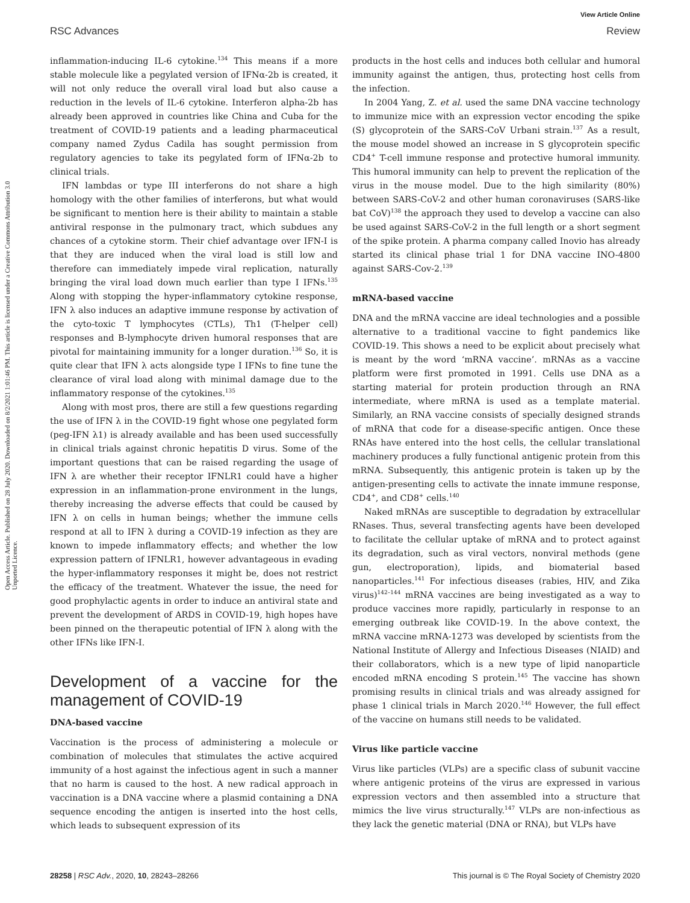View Article Online
RSC Advances Review
Open Access Article. Published on 28 July 2020. Downloaded on 8/2/2021 1:01:46 PM. This article is licensed under a Creative Commons Attribution 3.0 Unported Licence.
inflammation-inducing IL-6 cytokine.<sup>134</sup> This means if a more stable molecule like a pegylated version of IFNα-2b is created, it will not only reduce the overall viral load but also cause a reduction in the levels of IL-6 cytokine. Interferon alpha-2b has already been approved in countries like China and Cuba for the treatment of COVID-19 patients and a leading pharmaceutical company named Zydus Cadila has sought permission from regulatory agencies to take its pegylated form of IFNα-2b to clinical trials.
IFN lambdas or type III interferons do not share a high homology with the other families of interferons, but what would be significant to mention here is their ability to maintain a stable antiviral response in the pulmonary tract, which subdues any chances of a cytokine storm. Their chief advantage over IFN-I is that they are induced when the viral load is still low and therefore can immediately impede viral replication, naturally bringing the viral load down much earlier than type I IFNs.<sup>135</sup> Along with stopping the hyper-inflammatory cytokine response, IFN λ also induces an adaptive immune response by activation of the cyto-toxic T lymphocytes (CTLs), Th1 (T-helper cell) responses and B-lymphocyte driven humoral responses that are pivotal for maintaining immunity for a longer duration.<sup>136</sup> So, it is quite clear that IFN λ acts alongside type I IFNs to fine tune the clearance of viral load along with minimal damage due to the inflammatory response of the cytokines.<sup>135</sup>
Along with most pros, there are still a few questions regarding the use of IFN λ in the COVID-19 fight whose one pegylated form (peg-IFN λ1) is already available and has been used successfully in clinical trials against chronic hepatitis D virus. Some of the important questions that can be raised regarding the usage of IFN λ are whether their receptor IFNLR1 could have a higher expression in an inflammation-prone environment in the lungs, thereby increasing the adverse effects that could be caused by IFN λ on cells in human beings; whether the immune cells respond at all to IFN λ during a COVID-19 infection as they are known to impede inflammatory effects; and whether the low expression pattern of IFNLR1, however advantageous in evading the hyper-inflammatory responses it might be, does not restrict the efficacy of the treatment. Whatever the issue, the need for good prophylactic agents in order to induce an antiviral state and prevent the development of ARDS in COVID-19, high hopes have been pinned on the therapeutic potential of IFN λ along with the other IFNs like IFN-I.
Development of a vaccine for the management of COVID-19
DNA-based vaccine
Vaccination is the process of administering a molecule or combination of molecules that stimulates the active acquired immunity of a host against the infectious agent in such a manner that no harm is caused to the host. A new radical approach in vaccination is a DNA vaccine where a plasmid containing a DNA sequence encoding the antigen is inserted into the host cells, which leads to subsequent expression of its
products in the host cells and induces both cellular and humoral immunity against the antigen, thus, protecting host cells from the infection.
In 2004 Yang, Z. et al. used the same DNA vaccine technology to immunize mice with an expression vector encoding the spike (S) glycoprotein of the SARS-CoV Urbani strain.<sup>137</sup> As a result, the mouse model showed an increase in S glycoprotein specific CD4<sup>+</sup> T-cell immune response and protective humoral immunity. This humoral immunity can help to prevent the replication of the virus in the mouse model. Due to the high similarity (80%) between SARS-CoV-2 and other human coronaviruses (SARS-like bat CoV)<sup>138</sup> the approach they used to develop a vaccine can also be used against SARS-CoV-2 in the full length or a short segment of the spike protein. A pharma company called Inovio has already started its clinical phase trial 1 for DNA vaccine INO-4800 against SARS-Cov-2.<sup>139</sup>
mRNA-based vaccine
DNA and the mRNA vaccine are ideal technologies and a possible alternative to a traditional vaccine to fight pandemics like COVID-19. This shows a need to be explicit about precisely what is meant by the word ‘mRNA vaccine’. mRNAs as a vaccine platform were first promoted in 1991. Cells use DNA as a starting material for protein production through an RNA intermediate, where mRNA is used as a template material. Similarly, an RNA vaccine consists of specially designed strands of mRNA that code for a disease-specific antigen. Once these RNAs have entered into the host cells, the cellular translational machinery produces a fully functional antigenic protein from this mRNA. Subsequently, this antigenic protein is taken up by the antigen-presenting cells to activate the innate immune response, CD4<sup>+</sup>, and CD8<sup>+</sup> cells.<sup>140</sup>
Naked mRNAs are susceptible to degradation by extracellular RNases. Thus, several transfecting agents have been developed to facilitate the cellular uptake of mRNA and to protect against its degradation, such as viral vectors, nonviral methods (gene gun, electroporation), lipids, and biomaterial based nanoparticles.<sup>141</sup> For infectious diseases (rabies, HIV, and Zika virus)<sup>142–144</sup> mRNA vaccines are being investigated as a way to produce vaccines more rapidly, particularly in response to an emerging outbreak like COVID-19. In the above context, the mRNA vaccine mRNA-1273 was developed by scientists from the National Institute of Allergy and Infectious Diseases (NIAID) and their collaborators, which is a new type of lipid nanoparticle encoded mRNA encoding S protein.<sup>145</sup> The vaccine has shown promising results in clinical trials and was already assigned for phase 1 clinical trials in March 2020.<sup>146</sup> However, the full effect of the vaccine on humans still needs to be validated.
Virus like particle vaccine
Virus like particles (VLPs) are a specific class of subunit vaccine where antigenic proteins of the virus are expressed in various expression vectors and then assembled into a structure that mimics the live virus structurally.<sup>147</sup> VLPs are non-infectious as they lack the genetic material (DNA or RNA), but VLPs have
28258 | RSC Adv., 2020, 10, 28243–28266 This journal is © The Royal Society of Chemistry 2020